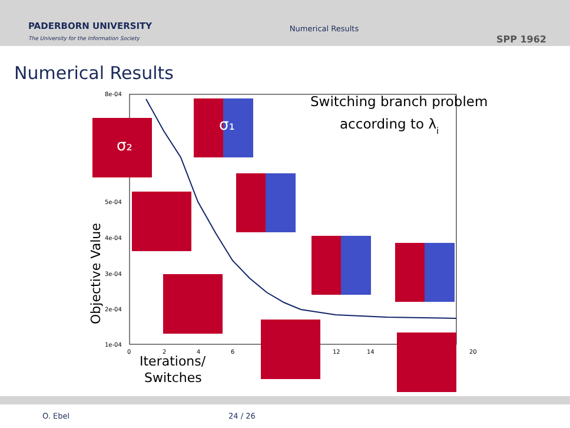PADERBORN UNIVERSITY
The University for the Information Society
Numerical Results
SPP 1962
Numerical Results
8e-04
5e-04
4e-04
3e-04
2e-04
1e-04
0
2
4
6
12
14
20
Objective Value
Iterations/
Switches
Switching branch problem
according to λi
σ₂
σ₁
O. Ebel 24 / 26